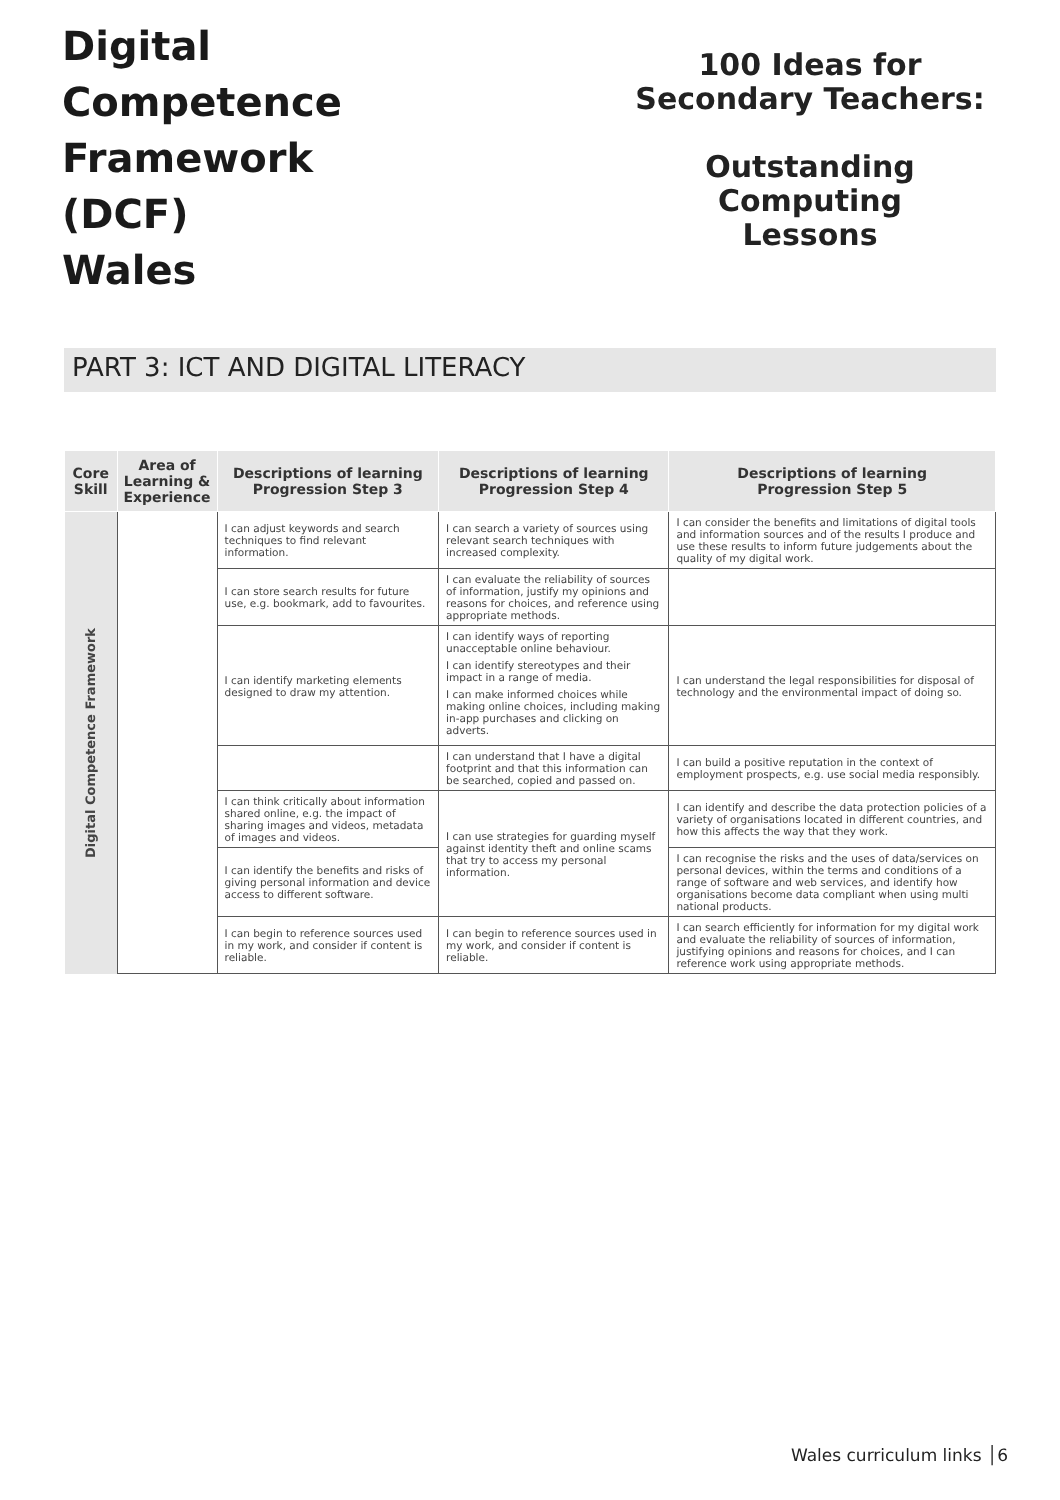Digital
Competence
Framework
(DCF)
Wales
100 Ideas for
Secondary Teachers:
Outstanding Computing
Lessons
PART 3: ICT AND DIGITAL LITERACY
| Core Skill | Area of Learning & Experience | Descriptions of learning Progression Step 3 | Descriptions of learning Progression Step 4 | Descriptions of learning Progression Step 5 |
| --- | --- | --- | --- | --- |
| Digital Competence Framework | | I can adjust keywords and search techniques to find relevant information. | I can search a variety of sources using relevant search techniques with increased complexity. | I can consider the benefits and limitations of digital tools and information sources and of the results I produce and use these results to inform future judgements about the quality of my digital work. |
| | | I can store search results for future use, e.g. bookmark, add to favourites. | I can evaluate the reliability of sources of information, justify my opinions and reasons for choices, and reference using appropriate methods. | |
| | | I can identify marketing elements designed to draw my attention. | I can identify ways of reporting unacceptable online behaviour. I can identify stereotypes and their impact in a range of media. I can make informed choices while making online choices, including making in-app purchases and clicking on adverts. | I can understand the legal responsibilities for disposal of technology and the environmental impact of doing so. |
| | | | I can understand that I have a digital footprint and that this information can be searched, copied and passed on. | I can build a positive reputation in the context of employment prospects, e.g. use social media responsibly. |
| | | I can think critically about information shared online, e.g. the impact of sharing images and videos, metadata of images and videos. | I can use strategies for guarding myself against identity theft and online scams that try to access my personal information. | I can identify and describe the data protection policies of a variety of organisations located in different countries, and how this affects the way that they work. |
| | | I can identify the benefits and risks of giving personal information and device access to different software. | | I can recognise the risks and the uses of data/services on personal devices, within the terms and conditions of a range of software and web services, and identify how organisations become data compliant when using multi national products. |
| | | I can begin to reference sources used in my work, and consider if content is reliable. | I can begin to reference sources used in my work, and consider if content is reliable. | I can search efficiently for information for my digital work and evaluate the reliability of sources of information, justifying opinions and reasons for choices, and I can reference work using appropriate methods. |
Wales curriculum links │6